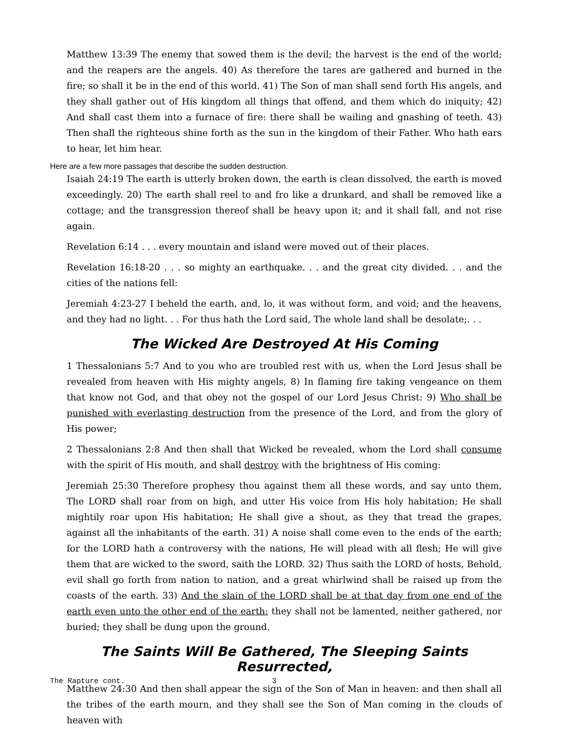Matthew 13:39 The enemy that sowed them is the devil; the harvest is the end of the world; and the reapers are the angels. 40) As therefore the tares are gathered and burned in the fire; so shall it be in the end of this world. 41) The Son of man shall send forth His angels, and they shall gather out of His kingdom all things that offend, and them which do iniquity; 42) And shall cast them into a furnace of fire: there shall be wailing and gnashing of teeth. 43) Then shall the righteous shine forth as the sun in the kingdom of their Father. Who hath ears to hear, let him hear.
Here are a few more passages that describe the sudden destruction.
Isaiah 24:19 The earth is utterly broken down, the earth is clean dissolved, the earth is moved exceedingly. 20) The earth shall reel to and fro like a drunkard, and shall be removed like a cottage; and the transgression thereof shall be heavy upon it; and it shall fall, and not rise again.
Revelation 6:14 . . . every mountain and island were moved out of their places.
Revelation 16:18-20 . . . so mighty an earthquake. . . and the great city divided. . . and the cities of the nations fell:
Jeremiah 4:23-27 I beheld the earth, and, lo, it was without form, and void; and the heavens, and they had no light. . . For thus hath the Lord said, The whole land shall be desolate;. . .
The Wicked Are Destroyed At His Coming
1 Thessalonians 5:7 And to you who are troubled rest with us, when the Lord Jesus shall be revealed from heaven with His mighty angels, 8) In flaming fire taking vengeance on them that know not God, and that obey not the gospel of our Lord Jesus Christ: 9) Who shall be punished with everlasting destruction from the presence of the Lord, and from the glory of His power;
2 Thessalonians 2:8 And then shall that Wicked be revealed, whom the Lord shall consume with the spirit of His mouth, and shall destroy with the brightness of His coming:
Jeremiah 25:30 Therefore prophesy thou against them all these words, and say unto them, The LORD shall roar from on high, and utter His voice from His holy habitation; He shall mightily roar upon His habitation; He shall give a shout, as they that tread the grapes, against all the inhabitants of the earth. 31) A noise shall come even to the ends of the earth; for the LORD hath a controversy with the nations, He will plead with all flesh; He will give them that are wicked to the sword, saith the LORD. 32) Thus saith the LORD of hosts, Behold, evil shall go forth from nation to nation, and a great whirlwind shall be raised up from the coasts of the earth. 33) And the slain of the LORD shall be at that day from one end of the earth even unto the other end of the earth: they shall not be lamented, neither gathered, nor buried; they shall be dung upon the ground.
The Saints Will Be Gathered, The Sleeping Saints Resurrected,
Matthew 24:30 And then shall appear the sign of the Son of Man in heaven: and then shall all the tribes of the earth mourn, and they shall see the Son of Man coming in the clouds of heaven with
The Rapture cont. 3